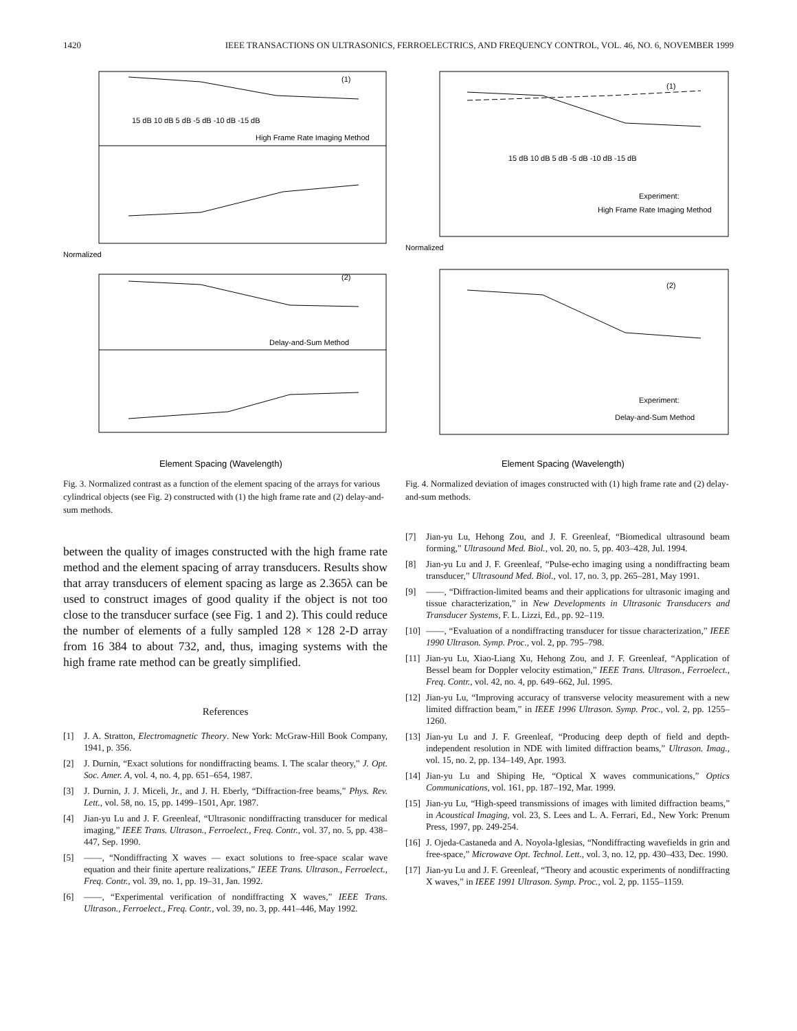1420 IEEE TRANSACTIONS ON ULTRASONICS, FERROELECTRICS, AND FREQUENCY CONTROL, VOL. 46, NO. 6, NOVEMBER 1999
(1)
High Frame Rate Imaging Method
15 dB 10 dB 5 dB -5 dB -10 dB -15 dB
(2)
Delay-and-Sum Method
Normalized
Element Spacing (Wavelength)
Fig. 3. Normalized contrast as a function of the element spacing of the arrays for various cylindrical objects (see Fig. 2) constructed with (1) the high frame rate and (2) delay-and-sum methods.
between the quality of images constructed with the high frame rate method and the element spacing of array transducers. Results show that array transducers of element spacing as large as 2.365λ can be used to construct images of good quality if the object is not too close to the transducer surface (see Fig. 1 and 2). This could reduce the number of elements of a fully sampled 128 × 128 2-D array from 16 384 to about 732, and, thus, imaging systems with the high frame rate method can be greatly simplified.
References
[1] J. A. Stratton, Electromagnetic Theory. New York: McGraw-Hill Book Company, 1941, p. 356.
[2] J. Durnin, “Exact solutions for nondiffracting beams. I. The scalar theory,” J. Opt. Soc. Amer. A, vol. 4, no. 4, pp. 651–654, 1987.
[3] J. Durnin, J. J. Miceli, Jr., and J. H. Eberly, “Diffraction-free beams,” Phys. Rev. Lett., vol. 58, no. 15, pp. 1499–1501, Apr. 1987.
[4] Jian-yu Lu and J. F. Greenleaf, “Ultrasonic nondiffracting transducer for medical imaging,” IEEE Trans. Ultrason., Ferroelect., Freq. Contr., vol. 37, no. 5, pp. 438–447, Sep. 1990.
[5] ——, “Nondiffracting X waves — exact solutions to free-space scalar wave equation and their finite aperture realizations,” IEEE Trans. Ultrason., Ferroelect., Freq. Contr., vol. 39, no. 1, pp. 19–31, Jan. 1992.
[6] ——, “Experimental verification of nondiffracting X waves,” IEEE Trans. Ultrason., Ferroelect., Freq. Contr., vol. 39, no. 3, pp. 441–446, May 1992.
(1)
High Frame Rate Imaging Method
Experiment:
15 dB 10 dB 5 dB -5 dB -10 dB -15 dB
(2)
Experiment:
Delay-and-Sum Method
Normalized
Element Spacing (Wavelength)
Fig. 4. Normalized deviation of images constructed with (1) high frame rate and (2) delay-and-sum methods.
[7] Jian-yu Lu, Hehong Zou, and J. F. Greenleaf, “Biomedical ultrasound beam forming,” Ultrasound Med. Biol., vol. 20, no. 5, pp. 403–428, Jul. 1994.
[8] Jian-yu Lu and J. F. Greenleaf, “Pulse-echo imaging using a nondiffracting beam transducer,” Ultrasound Med. Biol., vol. 17, no. 3, pp. 265–281, May 1991.
[9] ——, “Diffraction-limited beams and their applications for ultrasonic imaging and tissue characterization,” in New Developments in Ultrasonic Transducers and Transducer Systems, F. L. Lizzi, Ed., pp. 92–119.
[10] ——, “Evaluation of a nondiffracting transducer for tissue characterization,” IEEE 1990 Ultrason. Symp. Proc., vol. 2, pp. 795–798.
[11] Jian-yu Lu, Xiao-Liang Xu, Hehong Zou, and J. F. Greenleaf, “Application of Bessel beam for Doppler velocity estimation,” IEEE Trans. Ultrason., Ferroelect., Freq. Contr., vol. 42, no. 4, pp. 649–662, Jul. 1995.
[12] Jian-yu Lu, “Improving accuracy of transverse velocity measurement with a new limited diffraction beam,” in IEEE 1996 Ultrason. Symp. Proc., vol. 2, pp. 1255–1260.
[13] Jian-yu Lu and J. F. Greenleaf, “Producing deep depth of field and depth-independent resolution in NDE with limited diffraction beams,” Ultrason. Imag., vol. 15, no. 2, pp. 134–149, Apr. 1993.
[14] Jian-yu Lu and Shiping He, “Optical X waves communications,” Optics Communications, vol. 161, pp. 187–192, Mar. 1999.
[15] Jian-yu Lu, “High-speed transmissions of images with limited diffraction beams,” in Acoustical Imaging, vol. 23, S. Lees and L. A. Ferrari, Ed., New York: Prenum Press, 1997, pp. 249-254.
[16] J. Ojeda-Castaneda and A. Noyola-lglesias, “Nondiffracting wavefields in grin and free-space,” Microwave Opt. Technol. Lett., vol. 3, no. 12, pp. 430–433, Dec. 1990.
[17] Jian-yu Lu and J. F. Greenleaf, “Theory and acoustic experiments of nondiffracting X waves,” in IEEE 1991 Ultrason. Symp. Proc., vol. 2, pp. 1155–1159.